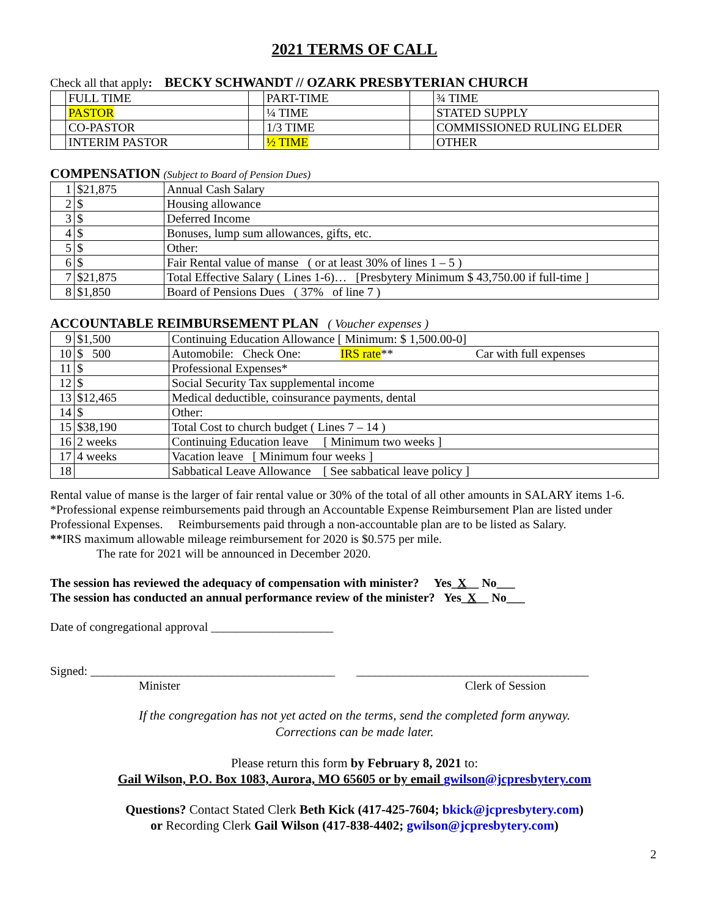2021 TERMS OF CALL
Check all that apply: BECKY SCHWANDT // OZARK PRESBYTERIAN CHURCH
| | FULL TIME | | PART-TIME | | ¾ TIME |
| | PASTOR | | ¼ TIME | | STATED SUPPLY |
| | CO-PASTOR | | 1/3 TIME | | COMMISSIONED RULING ELDER |
| | INTERIM PASTOR | | ½ TIME | | OTHER |
COMPENSATION (Subject to Board of Pension Dues)
| 1 | $21,875 | Annual Cash Salary |
| 2 | $ | Housing allowance |
| 3 | $ | Deferred Income |
| 4 | $ | Bonuses, lump sum allowances, gifts, etc. |
| 5 | $ | Other: |
| 6 | $ | Fair Rental value of manse ( or at least 30% of lines 1 – 5 ) |
| 7 | $21,875 | Total Effective Salary ( Lines 1-6)… [Presbytery Minimum $ 43,750.00 if full-time ] |
| 8 | $1,850 | Board of Pensions Dues ( 37% of line 7 ) |
ACCOUNTABLE REIMBURSEMENT PLAN ( Voucher expenses )
| 9 | $1,500 | Continuing Education Allowance [ Minimum: $ 1,500.00-0] |
| 10 | $ 500 | Automobile: Check One: IRS rate ** Car with full expenses |
| 11 | $ | Professional Expenses* |
| 12 | $ | Social Security Tax supplemental income |
| 13 | $12,465 | Medical deductible, coinsurance payments, dental |
| 14 | $ | Other: |
| 15 | $38,190 | Total Cost to church budget ( Lines 7 – 14 ) |
| 16 | 2 weeks | Continuing Education leave [ Minimum two weeks ] |
| 17 | 4 weeks | Vacation leave [ Minimum four weeks ] |
| 18 | | Sabbatical Leave Allowance [ See sabbatical leave policy ] |
Rental value of manse is the larger of fair rental value or 30% of the total of all other amounts in SALARY items 1-6.
*Professional expense reimbursements paid through an Accountable Expense Reimbursement Plan are listed under Professional Expenses. Reimbursements paid through a non-accountable plan are to be listed as Salary.
**IRS maximum allowable mileage reimbursement for 2020 is $0.575 per mile.
The rate for 2021 will be announced in December 2020.
The session has reviewed the adequacy of compensation with minister? Yes_X__ No___
The session has conducted an annual performance review of the minister? Yes_X__ No___
Date of congregational approval ____________________
Signed: ________________________________________ ______________________________________
Minister Clerk of Session
If the congregation has not yet acted on the terms, send the completed form anyway.
Corrections can be made later.
Please return this form by February 8, 2021 to:
Gail Wilson, P.O. Box 1083, Aurora, MO 65605 or by email gwilson@jcpresbytery.com
Questions? Contact Stated Clerk Beth Kick (417-425-7604; bkick@jcpresbytery.com)
or Recording Clerk Gail Wilson (417-838-4402; gwilson@jcpresbytery.com)
2